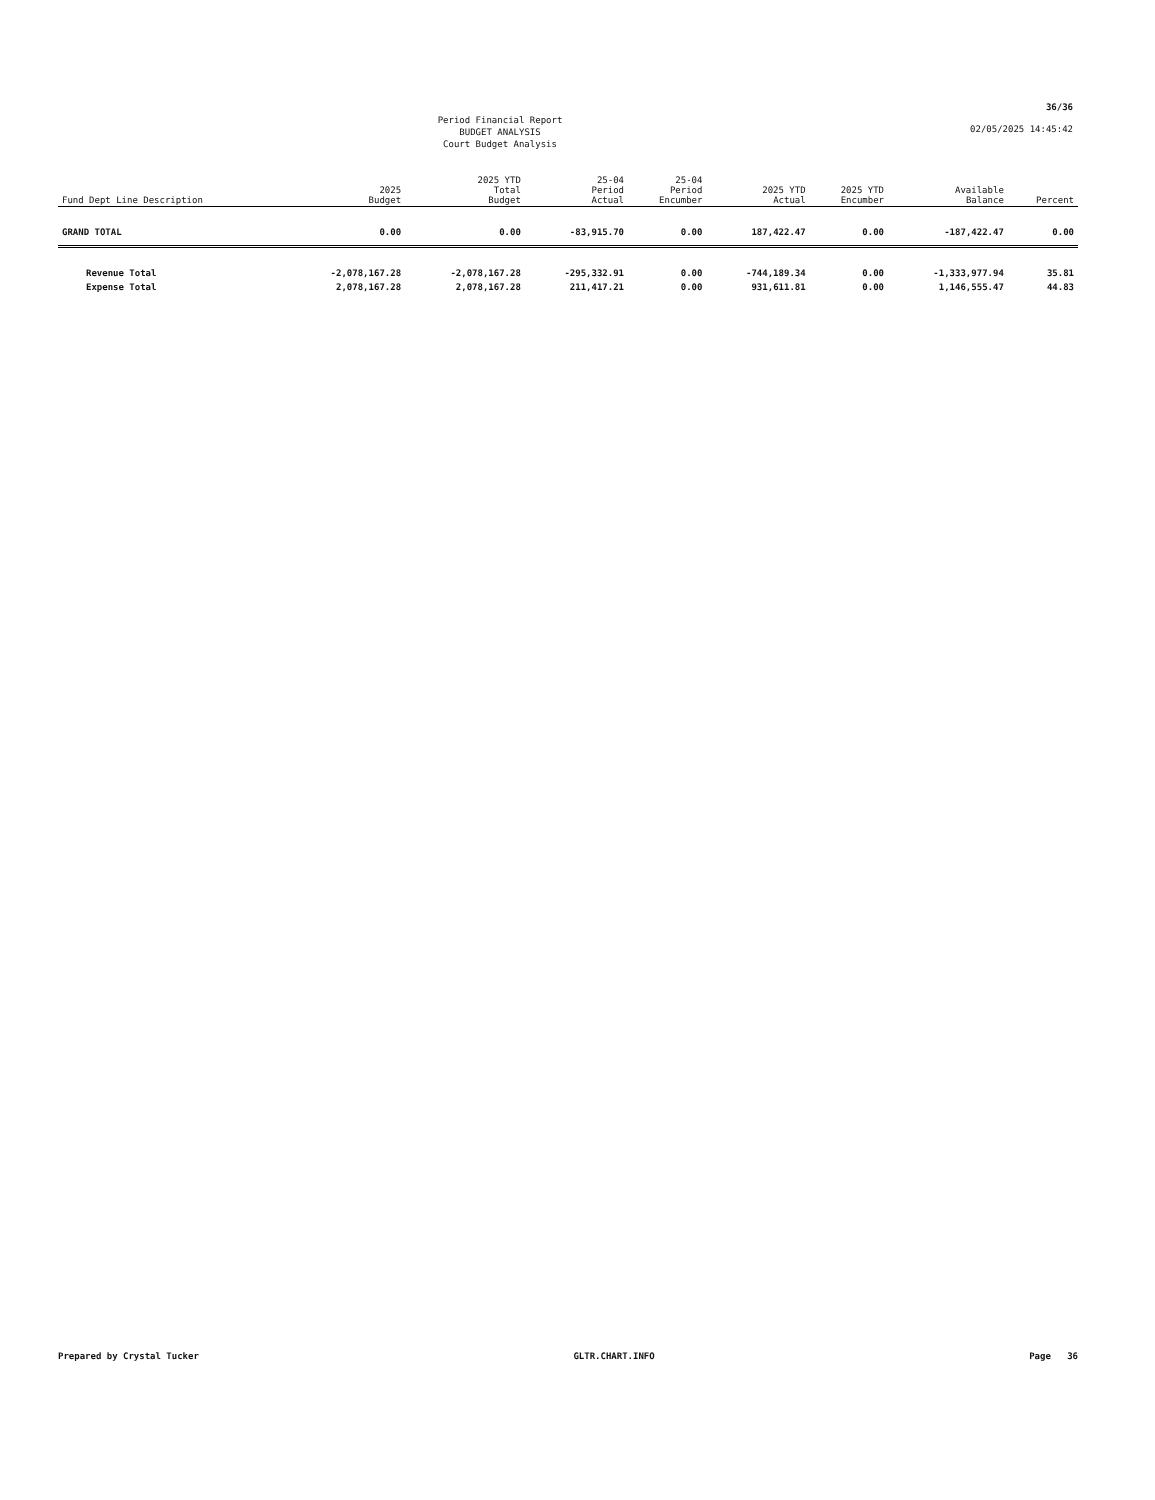36/36
02/05/2025 14:45:42
Period Financial Report
BUDGET ANALYSIS
Court Budget Analysis
| Fund Dept Line Description | 2025 Budget | 2025 YTD Total Budget | 25-04 Period Actual | 25-04 Period Encumber | 2025 YTD Actual | 2025 YTD Encumber | Available Balance | Percent |
| --- | --- | --- | --- | --- | --- | --- | --- | --- |
| GRAND TOTAL | 0.00 | 0.00 | -83,915.70 | 0.00 | 187,422.47 | 0.00 | -187,422.47 | 0.00 |
| Revenue Total | -2,078,167.28 | -2,078,167.28 | -295,332.91 | 0.00 | -744,189.34 | 0.00 | -1,333,977.94 | 35.81 |
| Expense Total | 2,078,167.28 | 2,078,167.28 | 211,417.21 | 0.00 | 931,611.81 | 0.00 | 1,146,555.47 | 44.83 |
Prepared by Crystal Tucker GLTR.CHART.INFO Page 36